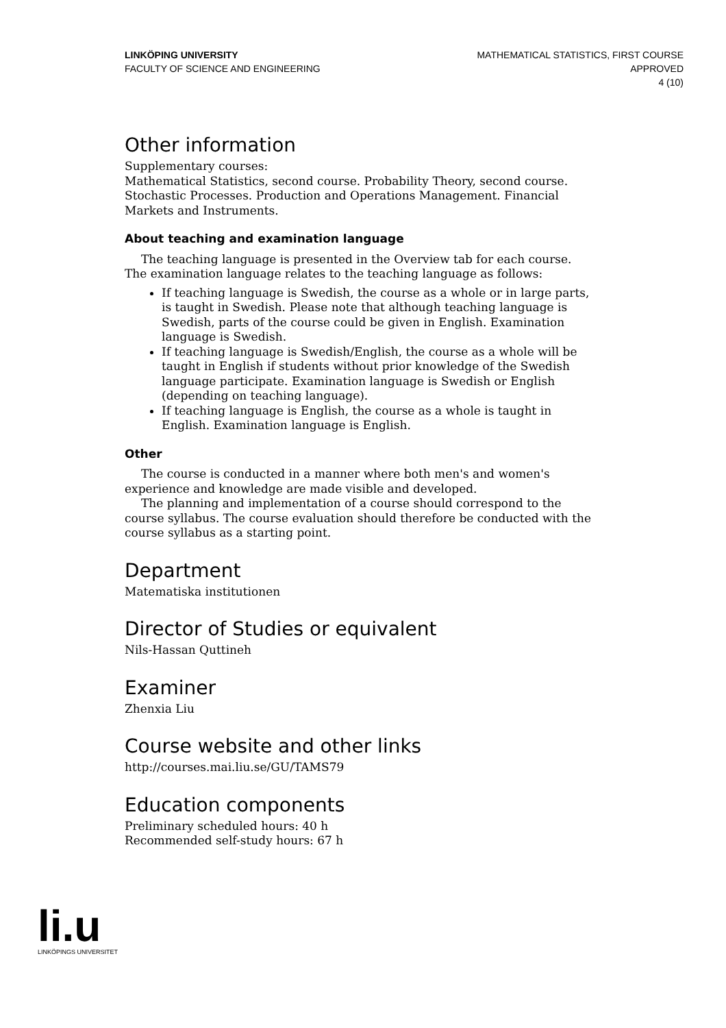LINKÖPING UNIVERSITY
FACULTY OF SCIENCE AND ENGINEERING
MATHEMATICAL STATISTICS, FIRST COURSE
APPROVED
4 (10)
Other information
Supplementary courses:
Mathematical Statistics, second course. Probability Theory, second course. Stochastic Processes. Production and Operations Management. Financial Markets and Instruments.
About teaching and examination language
The teaching language is presented in the Overview tab for each course. The examination language relates to the teaching language as follows:
If teaching language is Swedish, the course as a whole or in large parts, is taught in Swedish. Please note that although teaching language is Swedish, parts of the course could be given in English. Examination language is Swedish.
If teaching language is Swedish/English, the course as a whole will be taught in English if students without prior knowledge of the Swedish language participate. Examination language is Swedish or English (depending on teaching language).
If teaching language is English, the course as a whole is taught in English. Examination language is English.
Other
The course is conducted in a manner where both men's and women's experience and knowledge are made visible and developed.
The planning and implementation of a course should correspond to the course syllabus. The course evaluation should therefore be conducted with the course syllabus as a starting point.
Department
Matematiska institutionen
Director of Studies or equivalent
Nils-Hassan Quttineh
Examiner
Zhenxia Liu
Course website and other links
http://courses.mai.liu.se/GU/TAMS79
Education components
Preliminary scheduled hours: 40 h
Recommended self-study hours: 67 h
li.u
LINKÖPINGS UNIVERSITET